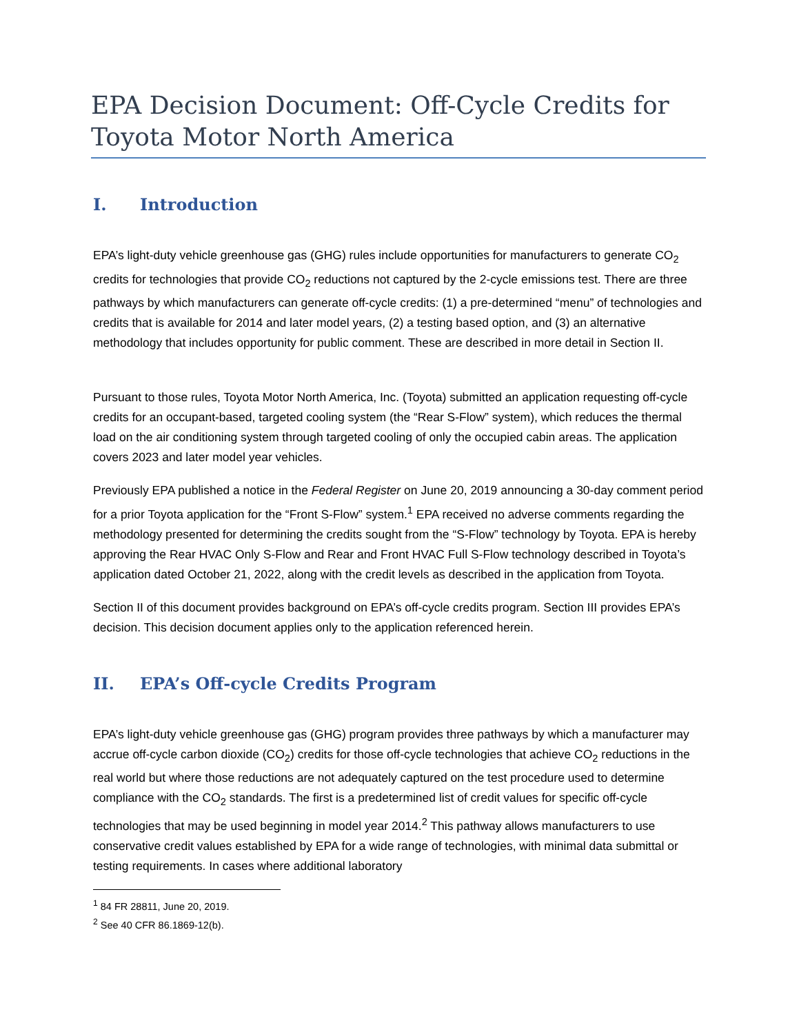EPA Decision Document: Off-Cycle Credits for Toyota Motor North America
I. Introduction
EPA’s light-duty vehicle greenhouse gas (GHG) rules include opportunities for manufacturers to generate CO<sub>2</sub> credits for technologies that provide CO<sub>2</sub> reductions not captured by the 2-cycle emissions test. There are three pathways by which manufacturers can generate off-cycle credits: (1) a pre-determined “menu” of technologies and credits that is available for 2014 and later model years, (2) a testing based option, and (3) an alternative methodology that includes opportunity for public comment. These are described in more detail in Section II.
Pursuant to those rules, Toyota Motor North America, Inc. (Toyota) submitted an application requesting off-cycle credits for an occupant-based, targeted cooling system (the “Rear S-Flow” system), which reduces the thermal load on the air conditioning system through targeted cooling of only the occupied cabin areas. The application covers 2023 and later model year vehicles.
Previously EPA published a notice in the Federal Register on June 20, 2019 announcing a 30-day comment period for a prior Toyota application for the “Front S-Flow” system.<sup>1</sup> EPA received no adverse comments regarding the methodology presented for determining the credits sought from the “S-Flow” technology by Toyota. EPA is hereby approving the Rear HVAC Only S-Flow and Rear and Front HVAC Full S-Flow technology described in Toyota’s application dated October 21, 2022, along with the credit levels as described in the application from Toyota.
Section II of this document provides background on EPA’s off-cycle credits program. Section III provides EPA’s decision. This decision document applies only to the application referenced herein.
II. EPA’s Off-cycle Credits Program
EPA’s light-duty vehicle greenhouse gas (GHG) program provides three pathways by which a manufacturer may accrue off-cycle carbon dioxide (CO<sub>2</sub>) credits for those off-cycle technologies that achieve CO<sub>2</sub> reductions in the real world but where those reductions are not adequately captured on the test procedure used to determine compliance with the CO<sub>2</sub> standards. The first is a predetermined list of credit values for specific off-cycle technologies that may be used beginning in model year 2014.<sup>2</sup> This pathway allows manufacturers to use conservative credit values established by EPA for a wide range of technologies, with minimal data submittal or testing requirements. In cases where additional laboratory
<sup>1</sup> 84 FR 28811, June 20, 2019.
<sup>2</sup> See 40 CFR 86.1869-12(b).